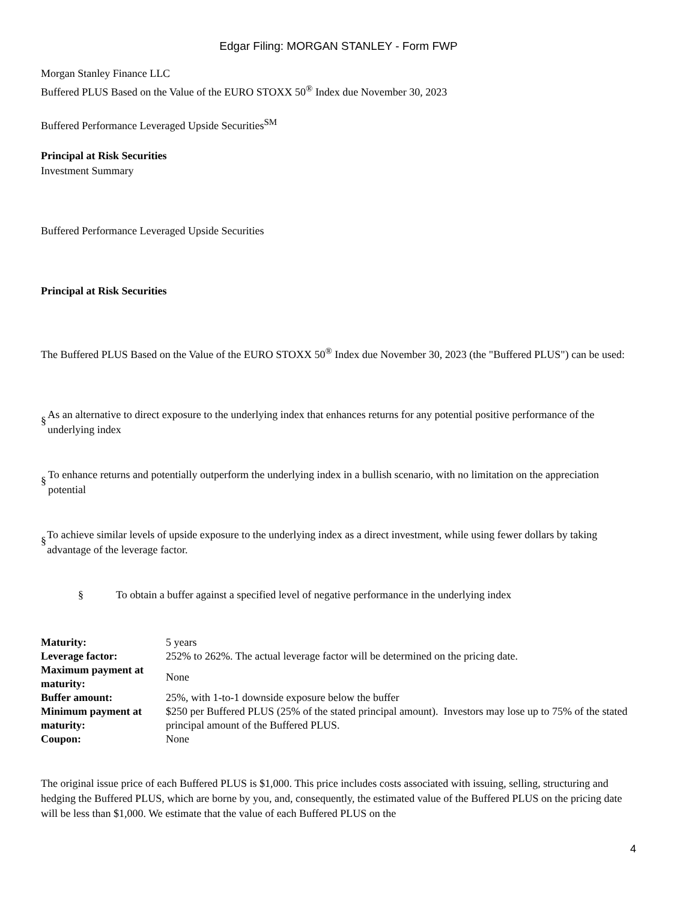Edgar Filing: MORGAN STANLEY - Form FWP
Morgan Stanley Finance LLC
Buffered PLUS Based on the Value of the EURO STOXX 50<sup>®</sup> Index due November 30, 2023
Buffered Performance Leveraged Upside Securities<sup>SM</sup>
Principal at Risk Securities
Investment Summary
Buffered Performance Leveraged Upside Securities
Principal at Risk Securities
The Buffered PLUS Based on the Value of the EURO STOXX 50<sup>®</sup> Index due November 30, 2023 (the "Buffered PLUS") can be used:
§ As an alternative to direct exposure to the underlying index that enhances returns for any potential positive performance of the underlying index
§ To enhance returns and potentially outperform the underlying index in a bullish scenario, with no limitation on the appreciation potential
§ To achieve similar levels of upside exposure to the underlying index as a direct investment, while using fewer dollars by taking advantage of the leverage factor.
§ To obtain a buffer against a specified level of negative performance in the underlying index
| Maturity: | 5 years |
| Leverage factor: | 252% to 262%. The actual leverage factor will be determined on the pricing date. |
| Maximum payment at maturity: | None |
| Buffer amount: | 25%, with 1-to-1 downside exposure below the buffer |
| Minimum payment at maturity: | $250 per Buffered PLUS (25% of the stated principal amount). Investors may lose up to 75% of the stated principal amount of the Buffered PLUS. |
| Coupon: | None |
The original issue price of each Buffered PLUS is $1,000. This price includes costs associated with issuing, selling, structuring and hedging the Buffered PLUS, which are borne by you, and, consequently, the estimated value of the Buffered PLUS on the pricing date will be less than $1,000. We estimate that the value of each Buffered PLUS on the
4